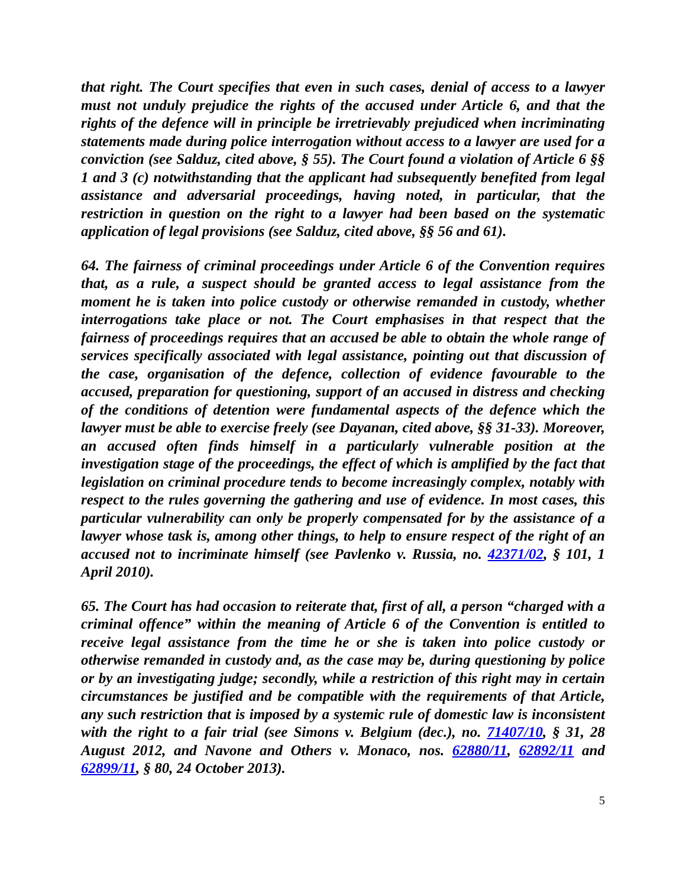that right. The Court specifies that even in such cases, denial of access to a lawyer must not unduly prejudice the rights of the accused under Article 6, and that the rights of the defence will in principle be irretrievably prejudiced when incriminating statements made during police interrogation without access to a lawyer are used for a conviction (see Salduz, cited above, § 55). The Court found a violation of Article 6 §§ 1 and 3 (c) notwithstanding that the applicant had subsequently benefited from legal assistance and adversarial proceedings, having noted, in particular, that the restriction in question on the right to a lawyer had been based on the systematic application of legal provisions (see Salduz, cited above, §§ 56 and 61).
64. The fairness of criminal proceedings under Article 6 of the Convention requires that, as a rule, a suspect should be granted access to legal assistance from the moment he is taken into police custody or otherwise remanded in custody, whether interrogations take place or not. The Court emphasises in that respect that the fairness of proceedings requires that an accused be able to obtain the whole range of services specifically associated with legal assistance, pointing out that discussion of the case, organisation of the defence, collection of evidence favourable to the accused, preparation for questioning, support of an accused in distress and checking of the conditions of detention were fundamental aspects of the defence which the lawyer must be able to exercise freely (see Dayanan, cited above, §§ 31-33). Moreover, an accused often finds himself in a particularly vulnerable position at the investigation stage of the proceedings, the effect of which is amplified by the fact that legislation on criminal procedure tends to become increasingly complex, notably with respect to the rules governing the gathering and use of evidence. In most cases, this particular vulnerability can only be properly compensated for by the assistance of a lawyer whose task is, among other things, to help to ensure respect of the right of an accused not to incriminate himself (see Pavlenko v. Russia, no. 42371/02, § 101, 1 April 2010).
65. The Court has had occasion to reiterate that, first of all, a person “charged with a criminal offence” within the meaning of Article 6 of the Convention is entitled to receive legal assistance from the time he or she is taken into police custody or otherwise remanded in custody and, as the case may be, during questioning by police or by an investigating judge; secondly, while a restriction of this right may in certain circumstances be justified and be compatible with the requirements of that Article, any such restriction that is imposed by a systemic rule of domestic law is inconsistent with the right to a fair trial (see Simons v. Belgium (dec.), no. 71407/10, § 31, 28 August 2012, and Navone and Others v. Monaco, nos. 62880/11, 62892/11 and 62899/11, § 80, 24 October 2013).
5